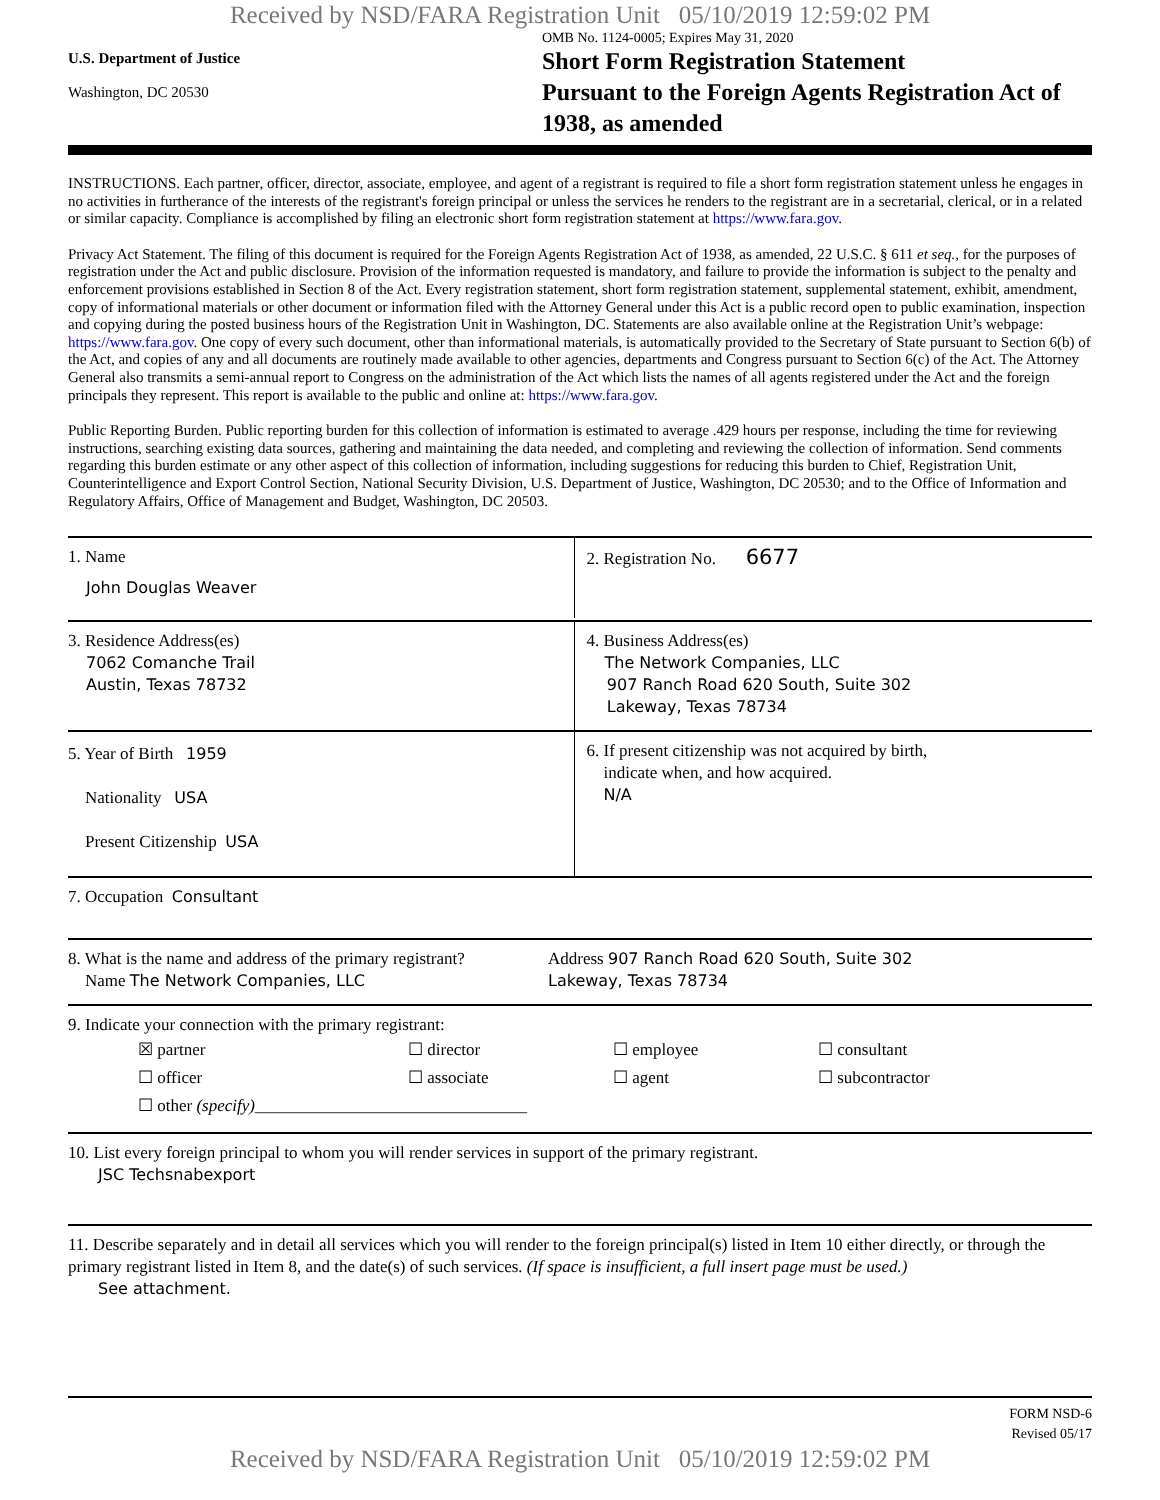Received by NSD/FARA Registration Unit 05/10/2019 12:59:02 PM
U.S. Department of Justice
Washington, DC 20530
OMB No. 1124-0005; Expires May 31, 2020
Short Form Registration Statement
Pursuant to the Foreign Agents Registration Act of 1938, as amended
INSTRUCTIONS. Each partner, officer, director, associate, employee, and agent of a registrant is required to file a short form registration statement unless he engages in no activities in furtherance of the interests of the registrant's foreign principal or unless the services he renders to the registrant are in a secretarial, clerical, or in a related or similar capacity. Compliance is accomplished by filing an electronic short form registration statement at https://www.fara.gov.
Privacy Act Statement. The filing of this document is required for the Foreign Agents Registration Act of 1938, as amended, 22 U.S.C. § 611 et seq., for the purposes of registration under the Act and public disclosure. Provision of the information requested is mandatory, and failure to provide the information is subject to the penalty and enforcement provisions established in Section 8 of the Act. Every registration statement, short form registration statement, supplemental statement, exhibit, amendment, copy of informational materials or other document or information filed with the Attorney General under this Act is a public record open to public examination, inspection and copying during the posted business hours of the Registration Unit in Washington, DC. Statements are also available online at the Registration Unit’s webpage: https://www.fara.gov. One copy of every such document, other than informational materials, is automatically provided to the Secretary of State pursuant to Section 6(b) of the Act, and copies of any and all documents are routinely made available to other agencies, departments and Congress pursuant to Section 6(c) of the Act. The Attorney General also transmits a semi-annual report to Congress on the administration of the Act which lists the names of all agents registered under the Act and the foreign principals they represent. This report is available to the public and online at: https://www.fara.gov.
Public Reporting Burden. Public reporting burden for this collection of information is estimated to average .429 hours per response, including the time for reviewing instructions, searching existing data sources, gathering and maintaining the data needed, and completing and reviewing the collection of information. Send comments regarding this burden estimate or any other aspect of this collection of information, including suggestions for reducing this burden to Chief, Registration Unit, Counterintelligence and Export Control Section, National Security Division, U.S. Department of Justice, Washington, DC 20530; and to the Office of Information and Regulatory Affairs, Office of Management and Budget, Washington, DC 20503.
1. Name
John Douglas Weaver
2. Registration No. 6677
3. Residence Address(es)
7062 Comanche Trail
Austin, Texas 78732
4. Business Address(es)
The Network Companies, LLC
907 Ranch Road 620 South, Suite 302
Lakeway, Texas 78734
5. Year of Birth 1959
Nationality USA
Present Citizenship USA
6. If present citizenship was not acquired by birth,
indicate when, and how acquired.
N/A
7. Occupation Consultant
8. What is the name and address of the primary registrant?
Name The Network Companies, LLC
Address 907 Ranch Road 620 South, Suite 302
Lakeway, Texas 78734
9. Indicate your connection with the primary registrant:
☒ partner ☐ director ☐ employee ☐ consultant ☐ officer ☐ associate ☐ agent ☐ subcontractor ☐ other (specify)________________________________
10. List every foreign principal to whom you will render services in support of the primary registrant.
JSC Techsnabexport
11. Describe separately and in detail all services which you will render to the foreign principal(s) listed in Item 10 either directly, or through the primary registrant listed in Item 8, and the date(s) of such services. (If space is insufficient, a full insert page must be used.)
See attachment.
FORM NSD-6
Revised 05/17
Received by NSD/FARA Registration Unit 05/10/2019 12:59:02 PM